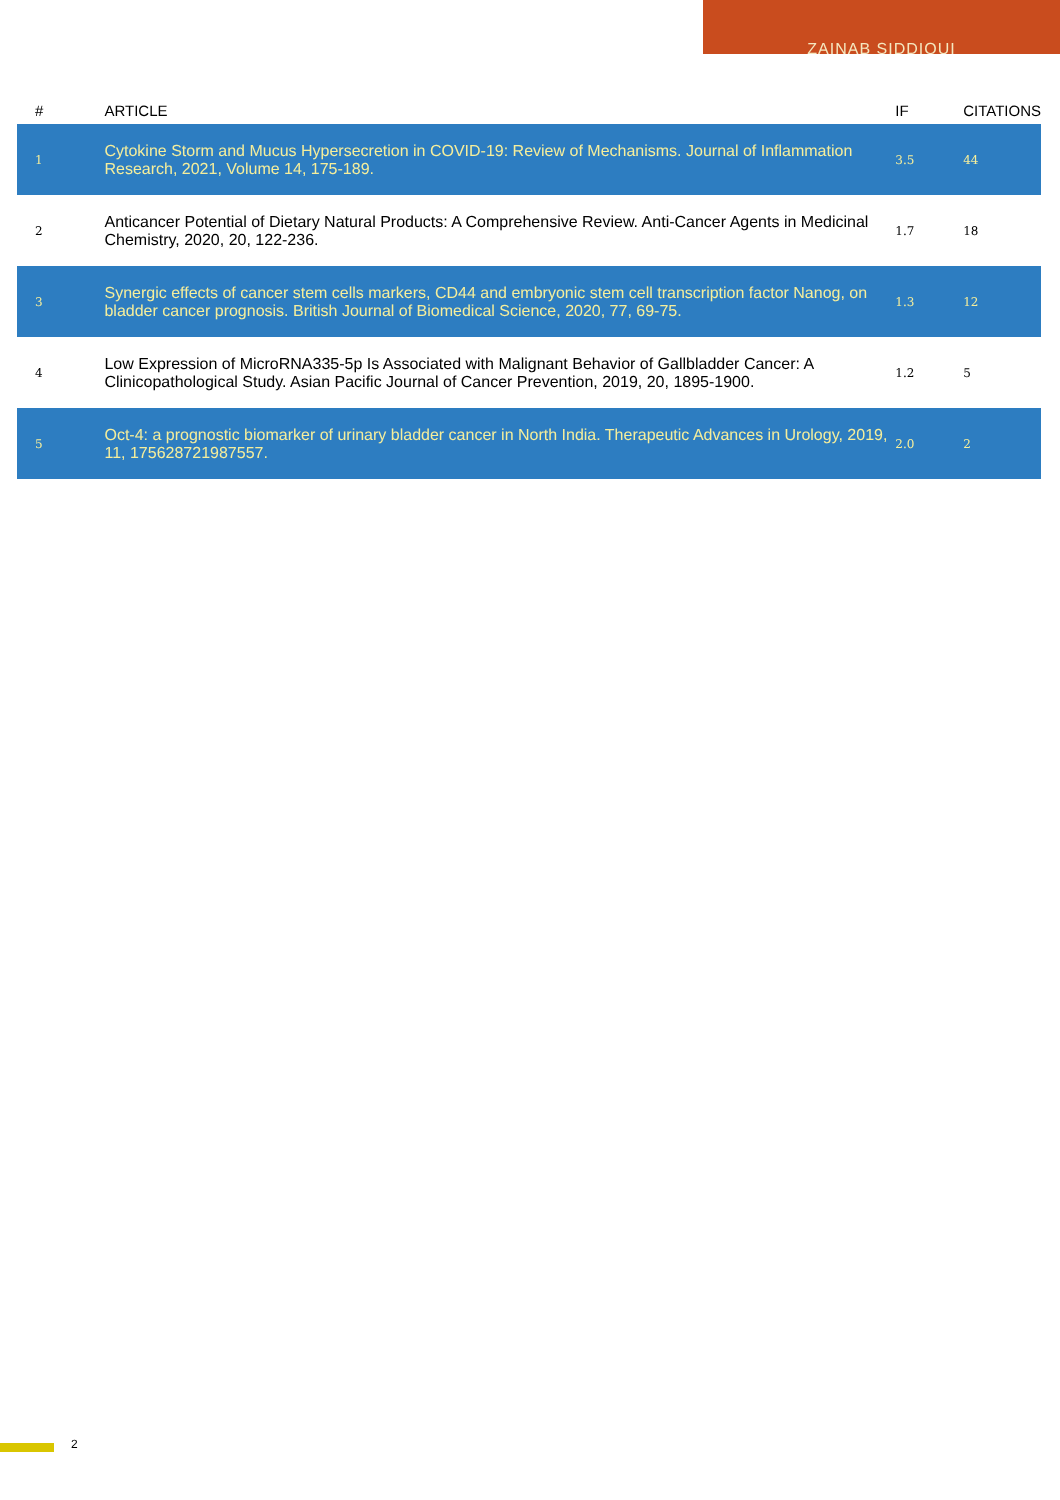ZAINAB SIDDIQUI
| # | ARTICLE | IF | CITATIONS |
| --- | --- | --- | --- |
| 1 | Cytokine Storm and Mucus Hypersecretion in COVID-19: Review of Mechanisms. Journal of Inflammation Research, 2021, Volume 14, 175-189. | 3.5 | 44 |
| 2 | Anticancer Potential of Dietary Natural Products: A Comprehensive Review. Anti-Cancer Agents in Medicinal Chemistry, 2020, 20, 122-236. | 1.7 | 18 |
| 3 | Synergic effects of cancer stem cells markers, CD44 and embryonic stem cell transcription factor Nanog, on bladder cancer prognosis. British Journal of Biomedical Science, 2020, 77, 69-75. | 1.3 | 12 |
| 4 | Low Expression of MicroRNA335-5p Is Associated with Malignant Behavior of Gallbladder Cancer: A Clinicopathological Study. Asian Pacific Journal of Cancer Prevention, 2019, 20, 1895-1900. | 1.2 | 5 |
| 5 | Oct-4: a prognostic biomarker of urinary bladder cancer in North India. Therapeutic Advances in Urology, 2019, 11, 175628721987557. | 2.0 | 2 |
2